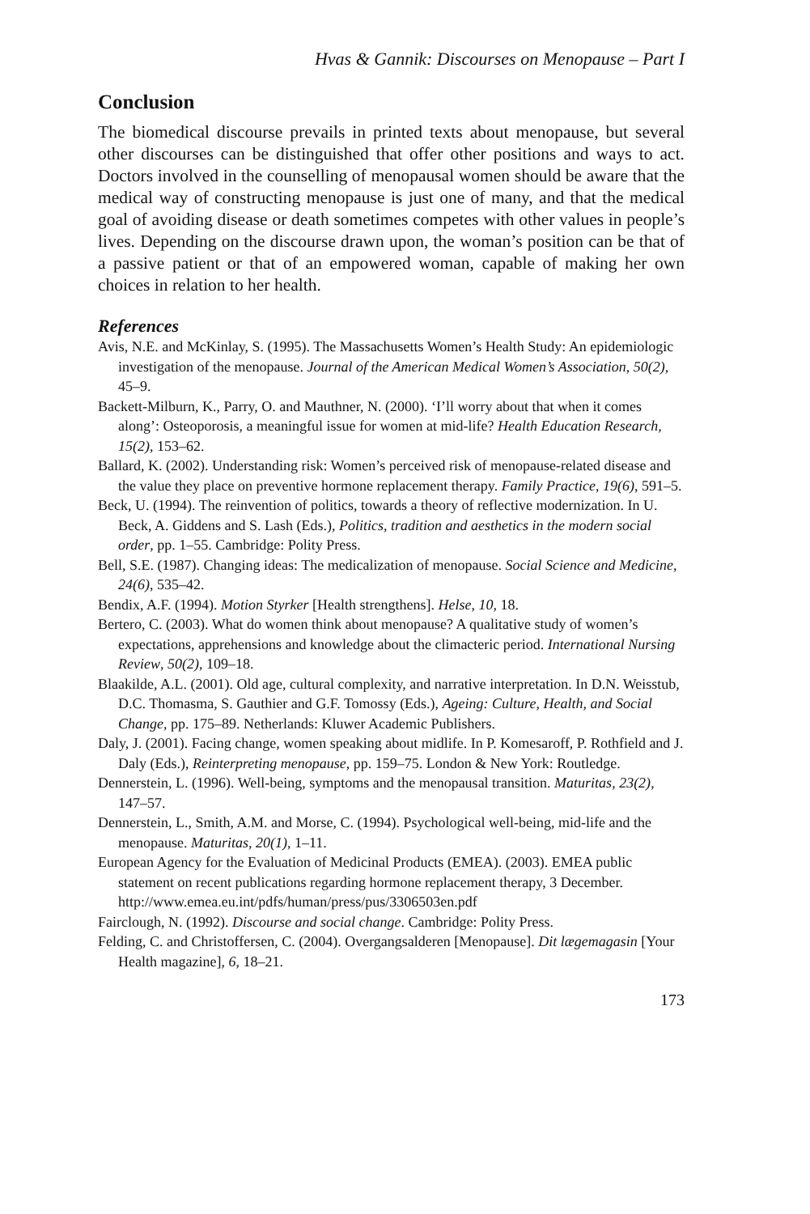Hvas & Gannik: Discourses on Menopause – Part I
Conclusion
The biomedical discourse prevails in printed texts about menopause, but several other discourses can be distinguished that offer other positions and ways to act. Doctors involved in the counselling of menopausal women should be aware that the medical way of constructing menopause is just one of many, and that the medical goal of avoiding disease or death sometimes competes with other values in people’s lives. Depending on the discourse drawn upon, the woman’s position can be that of a passive patient or that of an empowered woman, capable of making her own choices in relation to her health.
References
Avis, N.E. and McKinlay, S. (1995). The Massachusetts Women’s Health Study: An epidemiologic investigation of the menopause. Journal of the American Medical Women’s Association, 50(2), 45–9.
Backett-Milburn, K., Parry, O. and Mauthner, N. (2000). ‘I’ll worry about that when it comes along’: Osteoporosis, a meaningful issue for women at mid-life? Health Education Research, 15(2), 153–62.
Ballard, K. (2002). Understanding risk: Women’s perceived risk of menopause-related disease and the value they place on preventive hormone replacement therapy. Family Practice, 19(6), 591–5.
Beck, U. (1994). The reinvention of politics, towards a theory of reflective modernization. In U. Beck, A. Giddens and S. Lash (Eds.), Politics, tradition and aesthetics in the modern social order, pp. 1–55. Cambridge: Polity Press.
Bell, S.E. (1987). Changing ideas: The medicalization of menopause. Social Science and Medicine, 24(6), 535–42.
Bendix, A.F. (1994). Motion Styrker [Health strengthens]. Helse, 10, 18.
Bertero, C. (2003). What do women think about menopause? A qualitative study of women’s expectations, apprehensions and knowledge about the climacteric period. International Nursing Review, 50(2), 109–18.
Blaakilde, A.L. (2001). Old age, cultural complexity, and narrative interpretation. In D.N. Weisstub, D.C. Thomasma, S. Gauthier and G.F. Tomossy (Eds.), Ageing: Culture, Health, and Social Change, pp. 175–89. Netherlands: Kluwer Academic Publishers.
Daly, J. (2001). Facing change, women speaking about midlife. In P. Komesaroff, P. Rothfield and J. Daly (Eds.), Reinterpreting menopause, pp. 159–75. London & New York: Routledge.
Dennerstein, L. (1996). Well-being, symptoms and the menopausal transition. Maturitas, 23(2), 147–57.
Dennerstein, L., Smith, A.M. and Morse, C. (1994). Psychological well-being, mid-life and the menopause. Maturitas, 20(1), 1–11.
European Agency for the Evaluation of Medicinal Products (EMEA). (2003). EMEA public statement on recent publications regarding hormone replacement therapy, 3 December. http://www.emea.eu.int/pdfs/human/press/pus/3306503en.pdf
Fairclough, N. (1992). Discourse and social change. Cambridge: Polity Press.
Felding, C. and Christoffersen, C. (2004). Overgangsalderen [Menopause]. Dit lægemagasin [Your Health magazine], 6, 18–21.
173